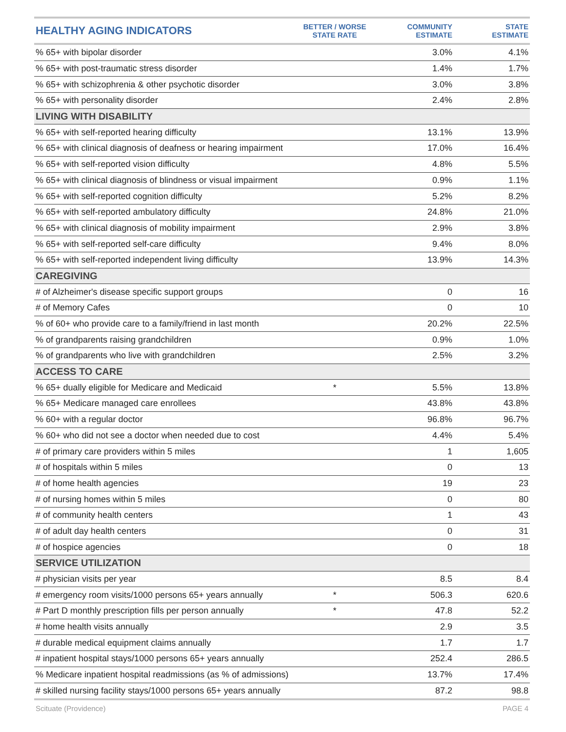| HEALTHY AGING INDICATORS | BETTER / WORSE STATE RATE | COMMUNITY ESTIMATE | STATE ESTIMATE |
| --- | --- | --- | --- |
| % 65+ with bipolar disorder | | 3.0% | 4.1% |
| % 65+ with post-traumatic stress disorder | | 1.4% | 1.7% |
| % 65+ with schizophrenia & other psychotic disorder | | 3.0% | 3.8% |
| % 65+ with personality disorder | | 2.4% | 2.8% |
| LIVING WITH DISABILITY | | | |
| % 65+ with self-reported hearing difficulty | | 13.1% | 13.9% |
| % 65+ with clinical diagnosis of deafness or hearing impairment | | 17.0% | 16.4% |
| % 65+ with self-reported vision difficulty | | 4.8% | 5.5% |
| % 65+ with clinical diagnosis of blindness or visual impairment | | 0.9% | 1.1% |
| % 65+ with self-reported cognition difficulty | | 5.2% | 8.2% |
| % 65+ with self-reported ambulatory difficulty | | 24.8% | 21.0% |
| % 65+ with clinical diagnosis of mobility impairment | | 2.9% | 3.8% |
| % 65+ with self-reported self-care difficulty | | 9.4% | 8.0% |
| % 65+ with self-reported independent living difficulty | | 13.9% | 14.3% |
| CAREGIVING | | | |
| # of Alzheimer's disease specific support groups | | 0 | 16 |
| # of Memory Cafes | | 0 | 10 |
| % of 60+ who provide care to a family/friend in last month | | 20.2% | 22.5% |
| % of grandparents raising grandchildren | | 0.9% | 1.0% |
| % of grandparents who live with grandchildren | | 2.5% | 3.2% |
| ACCESS TO CARE | | | |
| % 65+ dually eligible for Medicare and Medicaid | * | 5.5% | 13.8% |
| % 65+ Medicare managed care enrollees | | 43.8% | 43.8% |
| % 60+ with a regular doctor | | 96.8% | 96.7% |
| % 60+ who did not see a doctor when needed due to cost | | 4.4% | 5.4% |
| # of primary care providers within 5 miles | | 1 | 1,605 |
| # of hospitals within 5 miles | | 0 | 13 |
| # of home health agencies | | 19 | 23 |
| # of nursing homes within 5 miles | | 0 | 80 |
| # of community health centers | | 1 | 43 |
| # of adult day health centers | | 0 | 31 |
| # of hospice agencies | | 0 | 18 |
| SERVICE UTILIZATION | | | |
| # physician visits per year | | 8.5 | 8.4 |
| # emergency room visits/1000 persons 65+ years annually | * | 506.3 | 620.6 |
| # Part D monthly prescription fills per person annually | * | 47.8 | 52.2 |
| # home health visits annually | | 2.9 | 3.5 |
| # durable medical equipment claims annually | | 1.7 | 1.7 |
| # inpatient hospital stays/1000 persons 65+ years annually | | 252.4 | 286.5 |
| % Medicare inpatient hospital readmissions (as % of admissions) | | 13.7% | 17.4% |
| # skilled nursing facility stays/1000 persons 65+ years annually | | 87.2 | 98.8 |
Scituate (Providence) PAGE 4